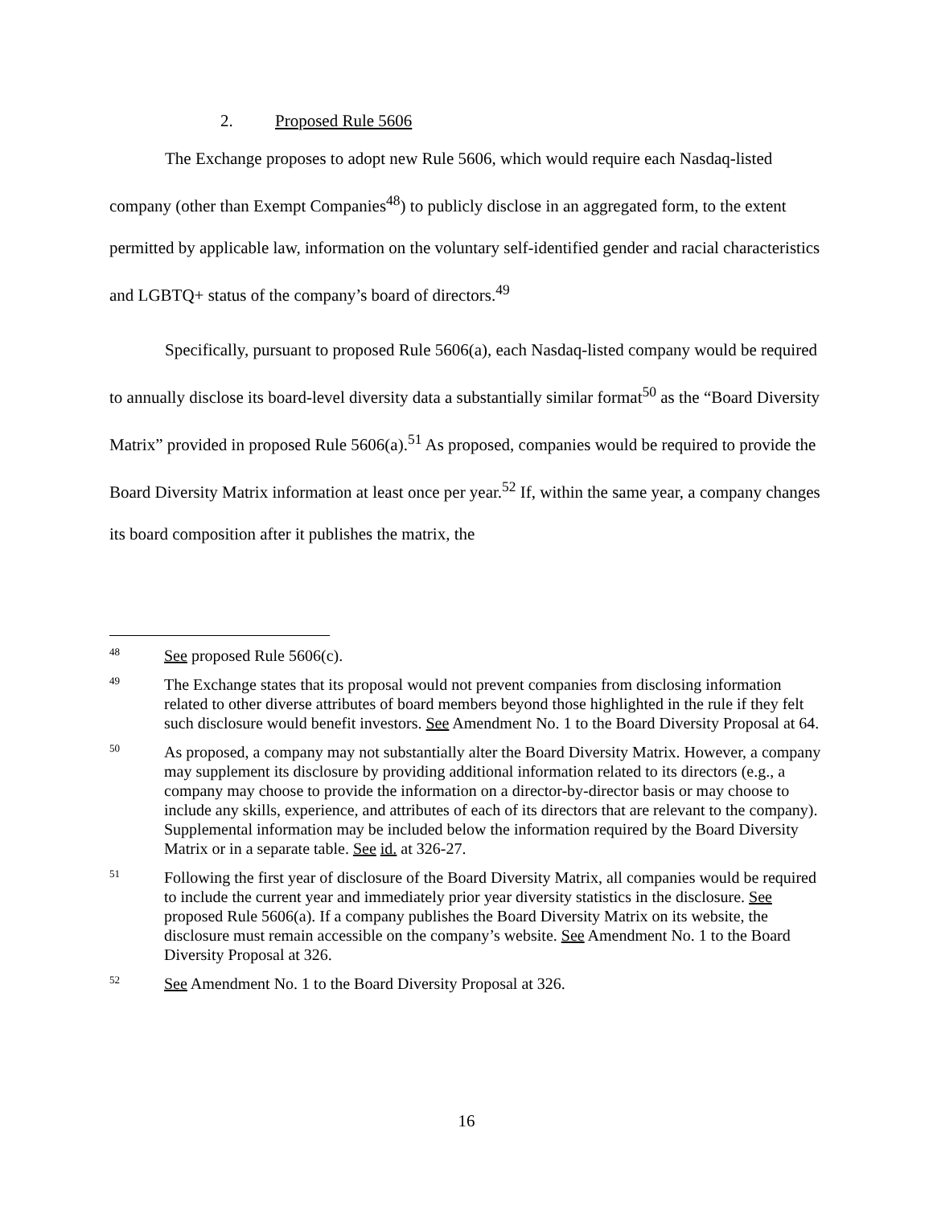2. Proposed Rule 5606
The Exchange proposes to adopt new Rule 5606, which would require each Nasdaq-listed company (other than Exempt Companies<sup>48</sup>) to publicly disclose in an aggregated form, to the extent permitted by applicable law, information on the voluntary self-identified gender and racial characteristics and LGBTQ+ status of the company’s board of directors.<sup>49</sup>
Specifically, pursuant to proposed Rule 5606(a), each Nasdaq-listed company would be required to annually disclose its board-level diversity data a substantially similar format<sup>50</sup> as the “Board Diversity Matrix” provided in proposed Rule 5606(a).<sup>51</sup> As proposed, companies would be required to provide the Board Diversity Matrix information at least once per year.<sup>52</sup> If, within the same year, a company changes its board composition after it publishes the matrix, the
48
See proposed Rule 5606(c).
49
The Exchange states that its proposal would not prevent companies from disclosing information related to other diverse attributes of board members beyond those highlighted in the rule if they felt such disclosure would benefit investors. See Amendment No. 1 to the Board Diversity Proposal at 64.
50
As proposed, a company may not substantially alter the Board Diversity Matrix. However, a company may supplement its disclosure by providing additional information related to its directors (e.g., a company may choose to provide the information on a director-by-director basis or may choose to include any skills, experience, and attributes of each of its directors that are relevant to the company). Supplemental information may be included below the information required by the Board Diversity Matrix or in a separate table. See id. at 326-27.
51
Following the first year of disclosure of the Board Diversity Matrix, all companies would be required to include the current year and immediately prior year diversity statistics in the disclosure. See proposed Rule 5606(a). If a company publishes the Board Diversity Matrix on its website, the disclosure must remain accessible on the company’s website. See Amendment No. 1 to the Board Diversity Proposal at 326.
52
See Amendment No. 1 to the Board Diversity Proposal at 326.
16